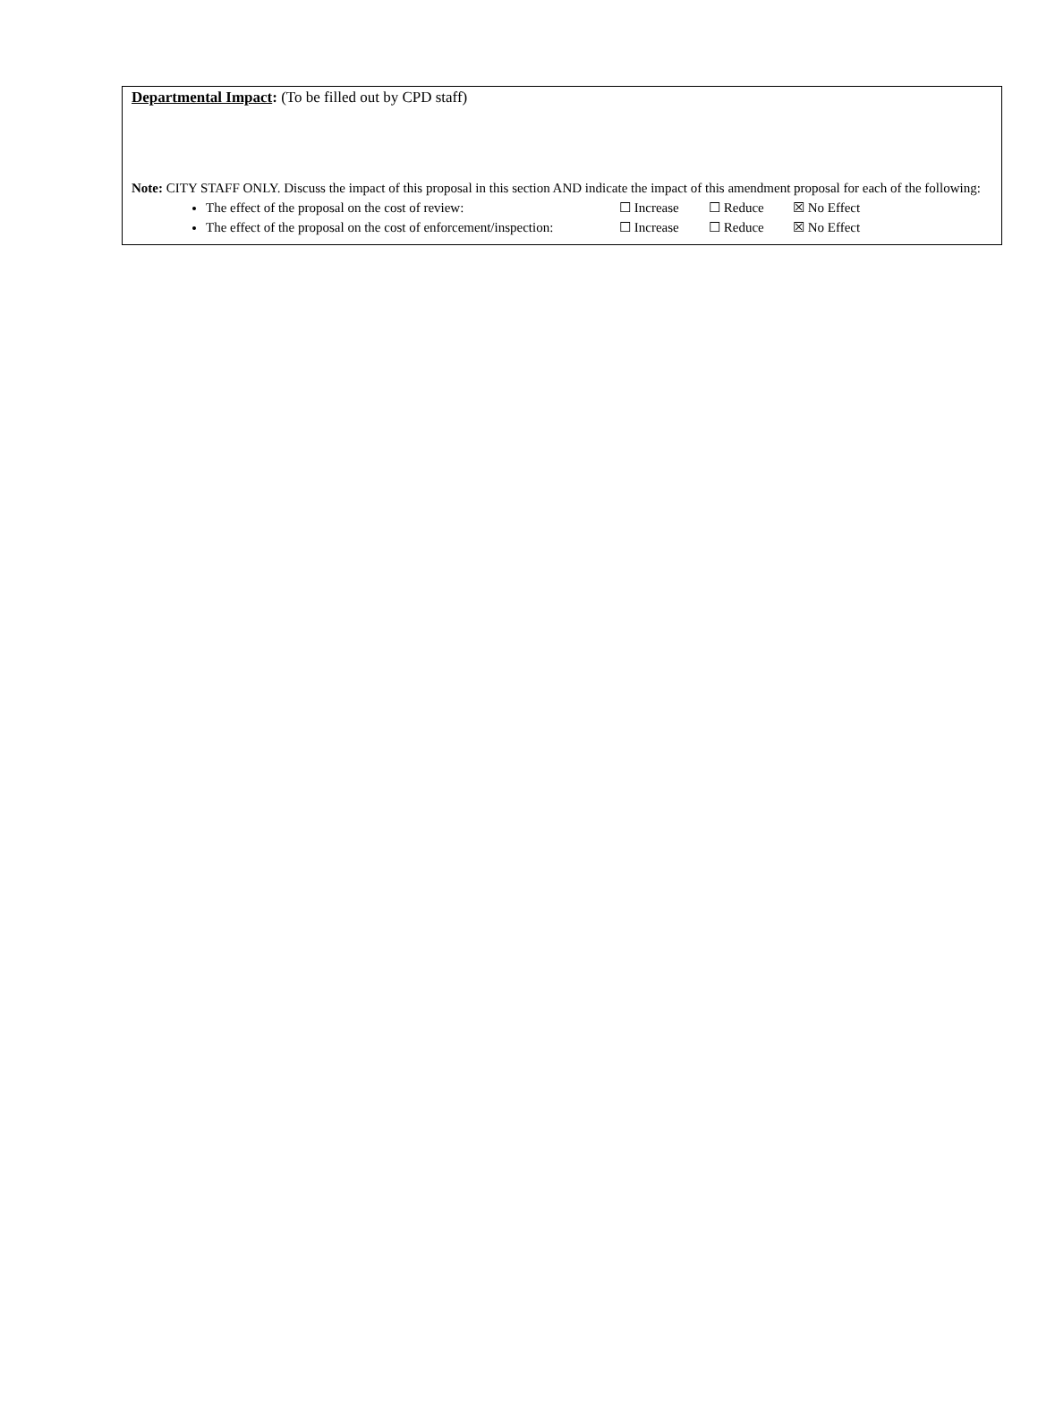Departmental Impact: (To be filled out by CPD staff)
Note: CITY STAFF ONLY. Discuss the impact of this proposal in this section AND indicate the impact of this amendment proposal for each of the following:
The effect of the proposal on the cost of review: ☐ Increase ☐ Reduce ☒ No Effect
The effect of the proposal on the cost of enforcement/inspection: ☐ Increase ☐ Reduce ☒ No Effect